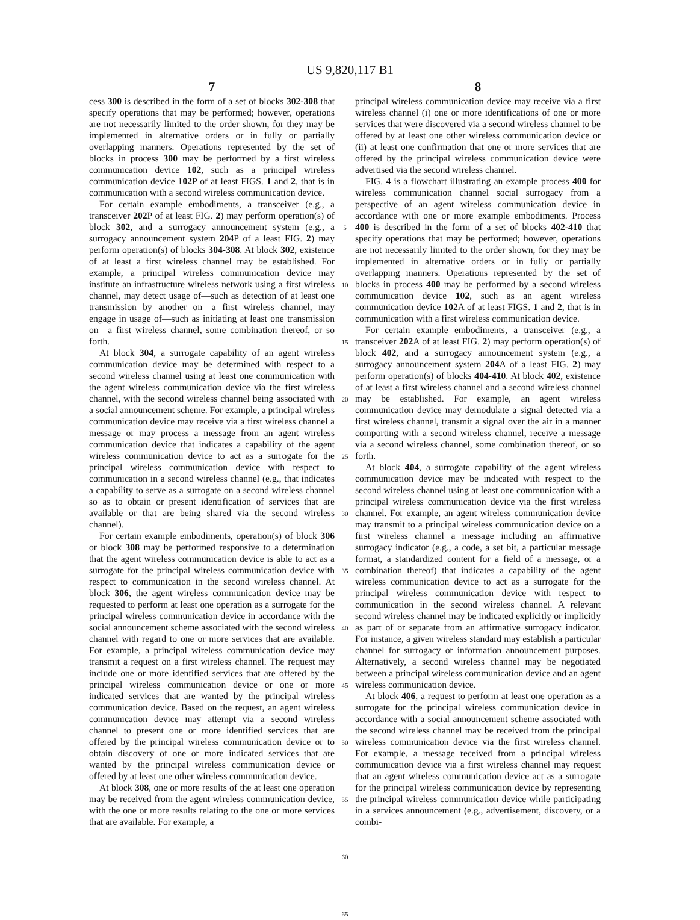US 9,820,117 B1
7
cess 300 is described in the form of a set of blocks 302-308 that specify operations that may be performed; however, operations are not necessarily limited to the order shown, for they may be implemented in alternative orders or in fully or partially overlapping manners. Operations represented by the set of blocks in process 300 may be performed by a first wireless communication device 102, such as a principal wireless communication device 102 P of at least FIGS. 1 and 2, that is in communication with a second wireless communication device.
For certain example embodiments, a transceiver (e.g., a transceiver 202 P of at least FIG. 2) may perform operation(s) of block 302, and a surrogacy announcement system (e.g., a surrogacy announcement system 204 P of a least FIG. 2) may perform operation(s) of blocks 304-308. At block 302, existence of at least a first wireless channel may be established. For example, a principal wireless communication device may institute an infrastructure wireless network using a first wireless channel, may detect usage of—such as detection of at least one transmission by another on—a first wireless channel, may engage in usage of—such as initiating at least one transmission on—a first wireless channel, some combination thereof, or so forth.
At block 304, a surrogate capability of an agent wireless communication device may be determined with respect to a second wireless channel using at least one communication with the agent wireless communication device via the first wireless channel, with the second wireless channel being associated with a social announcement scheme. For example, a principal wireless communication device may receive via a first wireless channel a message or may process a message from an agent wireless communication device that indicates a capability of the agent wireless communication device to act as a surrogate for the principal wireless communication device with respect to communication in a second wireless channel (e.g., that indicates a capability to serve as a surrogate on a second wireless channel so as to obtain or present identification of services that are available or that are being shared via the second wireless channel).
For certain example embodiments, operation(s) of block 306 or block 308 may be performed responsive to a determination that the agent wireless communication device is able to act as a surrogate for the principal wireless communication device with respect to communication in the second wireless channel. At block 306, the agent wireless communication device may be requested to perform at least one operation as a surrogate for the principal wireless communication device in accordance with the social announcement scheme associated with the second wireless channel with regard to one or more services that are available. For example, a principal wireless communication device may transmit a request on a first wireless channel. The request may include one or more identified services that are offered by the principal wireless communication device or one or more indicated services that are wanted by the principal wireless communication device. Based on the request, an agent wireless communication device may attempt via a second wireless channel to present one or more identified services that are offered by the principal wireless communication device or to obtain discovery of one or more indicated services that are wanted by the principal wireless communication device or offered by at least one other wireless communication device.
At block 308, one or more results of the at least one operation may be received from the agent wireless communication device, with the one or more results relating to the one or more services that are available. For example, a
5
10
15
20
25
30
35
40
45
50
55
60
65
8
principal wireless communication device may receive via a first wireless channel (i) one or more identifications of one or more services that were discovered via a second wireless channel to be offered by at least one other wireless communication device or (ii) at least one confirmation that one or more services that are offered by the principal wireless communication device were advertised via the second wireless channel.
FIG. 4 is a flowchart illustrating an example process 400 for wireless communication channel social surrogacy from a perspective of an agent wireless communication device in accordance with one or more example embodiments. Process 400 is described in the form of a set of blocks 402-410 that specify operations that may be performed; however, operations are not necessarily limited to the order shown, for they may be implemented in alternative orders or in fully or partially overlapping manners. Operations represented by the set of blocks in process 400 may be performed by a second wireless communication device 102, such as an agent wireless communication device 102 A of at least FIGS. 1 and 2, that is in communication with a first wireless communication device.
For certain example embodiments, a transceiver (e.g., a transceiver 202 A of at least FIG. 2) may perform operation(s) of block 402, and a surrogacy announcement system (e.g., a surrogacy announcement system 204 A of a least FIG. 2) may perform operation(s) of blocks 404-410. At block 402, existence of at least a first wireless channel and a second wireless channel may be established. For example, an agent wireless communication device may demodulate a signal detected via a first wireless channel, transmit a signal over the air in a manner comporting with a second wireless channel, receive a message via a second wireless channel, some combination thereof, or so forth.
At block 404, a surrogate capability of the agent wireless communication device may be indicated with respect to the second wireless channel using at least one communication with a principal wireless communication device via the first wireless channel. For example, an agent wireless communication device may transmit to a principal wireless communication device on a first wireless channel a message including an affirmative surrogacy indicator (e.g., a code, a set bit, a particular message format, a standardized content for a field of a message, or a combination thereof) that indicates a capability of the agent wireless communication device to act as a surrogate for the principal wireless communication device with respect to communication in the second wireless channel. A relevant second wireless channel may be indicated explicitly or implicitly as part of or separate from an affirmative surrogacy indicator. For instance, a given wireless standard may establish a particular channel for surrogacy or information announcement purposes. Alternatively, a second wireless channel may be negotiated between a principal wireless communication device and an agent wireless communication device.
At block 406, a request to perform at least one operation as a surrogate for the principal wireless communication device in accordance with a social announcement scheme associated with the second wireless channel may be received from the principal wireless communication device via the first wireless channel. For example, a message received from a principal wireless communication device via a first wireless channel may request that an agent wireless communication device act as a surrogate for the principal wireless communication device by representing the principal wireless communication device while participating in a services announcement (e.g., advertisement, discovery, or a combi-